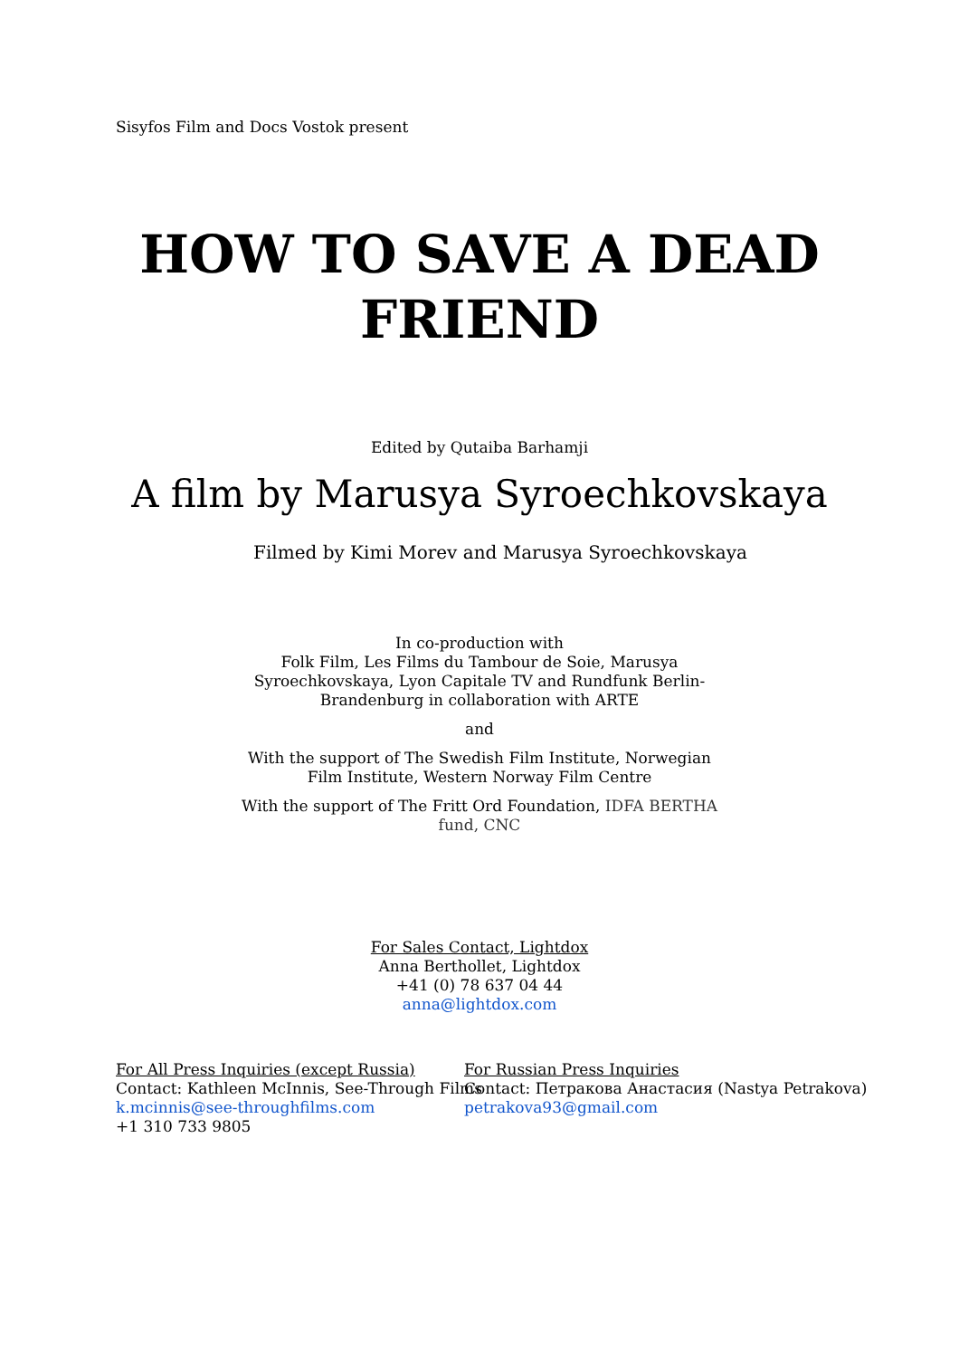Sisyfos Film and Docs Vostok present
HOW TO SAVE A DEAD
FRIEND
Edited by Qutaiba Barhamji
A film by Marusya Syroechkovskaya
Filmed by Kimi Morev and Marusya Syroechkovskaya
In co-production with
Folk Film, Les Films du Tambour de Soie, Marusya Syroechkovskaya, Lyon Capitale TV and Rundfunk Berlin-Brandenburg in collaboration with ARTE
and
With the support of The Swedish Film Institute, Norwegian Film Institute, Western Norway Film Centre
With the support of The Fritt Ord Foundation, IDFA BERTHA fund, CNC
For Sales Contact, Lightdox
Anna Berthollet, Lightdox
+41 (0) 78 637 04 44
anna@lightdox.com
For All Press Inquiries (except Russia)
Contact: Kathleen McInnis, See-Through Films
k.mcinnis@see-throughfilms.com
+1 310 733 9805
For Russian Press Inquiries
Contact: Петракова Анастасия (Nastya Petrakova)
petrakova93@gmail.com